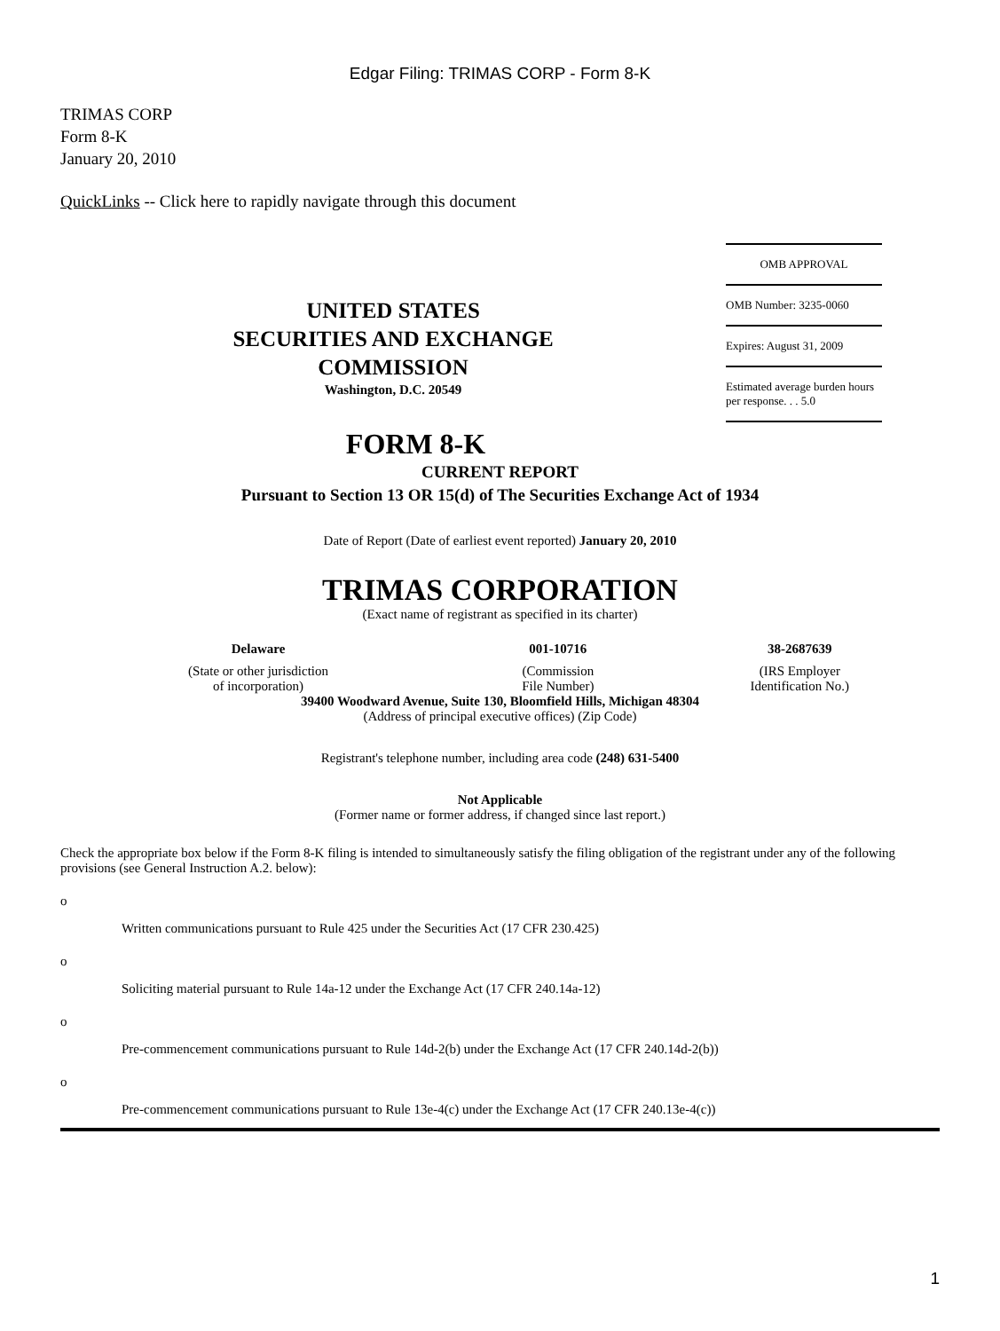Edgar Filing: TRIMAS CORP - Form 8-K
TRIMAS CORP
Form 8-K
January 20, 2010
QuickLinks -- Click here to rapidly navigate through this document
UNITED STATES
SECURITIES AND EXCHANGE
COMMISSION
Washington, D.C. 20549
OMB APPROVAL
OMB Number: 3235-0060
Expires: August 31, 2009
Estimated average burden hours per response. . . 5.0
FORM 8-K
CURRENT REPORT
Pursuant to Section 13 OR 15(d) of The Securities Exchange Act of 1934
Date of Report (Date of earliest event reported) January 20, 2010
TRIMAS CORPORATION
(Exact name of registrant as specified in its charter)
| Delaware | 001-10716 | 38-2687639 |
| (State or other jurisdiction of incorporation) | (Commission File Number) | (IRS Employer Identification No.) |
39400 Woodward Avenue, Suite 130, Bloomfield Hills, Michigan 48304
(Address of principal executive offices) (Zip Code)
Registrant's telephone number, including area code (248) 631-5400
Not Applicable
(Former name or former address, if changed since last report.)
Check the appropriate box below if the Form 8-K filing is intended to simultaneously satisfy the filing obligation of the registrant under any of the following provisions (see General Instruction A.2. below):
o
Written communications pursuant to Rule 425 under the Securities Act (17 CFR 230.425)
o
Soliciting material pursuant to Rule 14a-12 under the Exchange Act (17 CFR 240.14a-12)
o
Pre-commencement communications pursuant to Rule 14d-2(b) under the Exchange Act (17 CFR 240.14d-2(b))
o
Pre-commencement communications pursuant to Rule 13e-4(c) under the Exchange Act (17 CFR 240.13e-4(c))
1